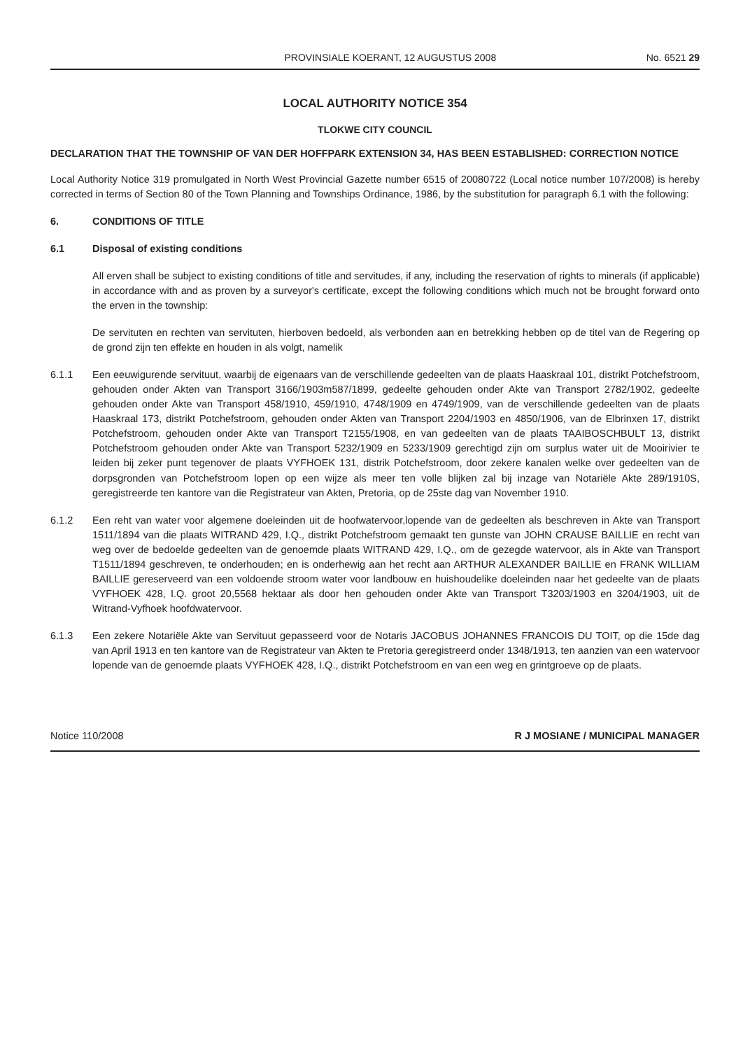PROVINSIALE KOERANT, 12 AUGUSTUS 2008 No. 6521 29
LOCAL AUTHORITY NOTICE 354
TLOKWE CITY COUNCIL
DECLARATION THAT THE TOWNSHIP OF VAN DER HOFFPARK EXTENSION 34, HAS BEEN ESTABLISHED: CORRECTION NOTICE
Local Authority Notice 319 promulgated in North West Provincial Gazette number 6515 of 20080722 (Local notice number 107/2008) is hereby corrected in terms of Section 80 of the Town Planning and Townships Ordinance, 1986, by the substitution for paragraph 6.1 with the following:
6. CONDITIONS OF TITLE
6.1 Disposal of existing conditions
All erven shall be subject to existing conditions of title and servitudes, if any, including the reservation of rights to minerals (if applicable) in accordance with and as proven by a surveyor's certificate, except the following conditions which much not be brought forward onto the erven in the township:
De servituten en rechten van servituten, hierboven bedoeld, als verbonden aan en betrekking hebben op de titel van de Regering op de grond zijn ten effekte en houden in als volgt, namelik
6.1.1 Een eeuwigurende servituut, waarbij de eigenaars van de verschillende gedeelten van de plaats Haaskraal 101, distrikt Potchefstroom, gehouden onder Akten van Transport 3166/1903m587/1899, gedeelte gehouden onder Akte van Transport 2782/1902, gedeelte gehouden onder Akte van Transport 458/1910, 459/1910, 4748/1909 en 4749/1909, van de verschillende gedeelten van de plaats Haaskraal 173, distrikt Potchefstroom, gehouden onder Akten van Transport 2204/1903 en 4850/1906, van de Elbrinxen 17, distrikt Potchefstroom, gehouden onder Akte van Transport T2155/1908, en van gedeelten van de plaats TAAIBOSCHBULT 13, distrikt Potchefstroom gehouden onder Akte van Transport 5232/1909 en 5233/1909 gerechtigd zijn om surplus water uit de Mooirivier te leiden bij zeker punt tegenover de plaats VYFHOEK 131, distrik Potchefstroom, door zekere kanalen welke over gedeelten van de dorpsgronden van Potchefstroom lopen op een wijze als meer ten volle blijken zal bij inzage van Notariële Akte 289/1910S, geregistreerde ten kantore van die Registrateur van Akten, Pretoria, op de 25ste dag van November 1910.
6.1.2 Een reht van water voor algemene doeleinden uit de hoofwatervoor,lopende van de gedeelten als beschreven in Akte van Transport 1511/1894 van die plaats WITRAND 429, I.Q., distrikt Potchefstroom gemaakt ten gunste van JOHN CRAUSE BAILLIE en recht van weg over de bedoelde gedeelten van de genoemde plaats WITRAND 429, I.Q., om de gezegde watervoor, als in Akte van Transport T1511/1894 geschreven, te onderhouden; en is onderhewig aan het recht aan ARTHUR ALEXANDER BAILLIE en FRANK WILLIAM BAILLIE gereserveerd van een voldoende stroom water voor landbouw en huishoudelike doeleinden naar het gedeelte van de plaats VYFHOEK 428, I.Q. groot 20,5568 hektaar als door hen gehouden onder Akte van Transport T3203/1903 en 3204/1903, uit de Witrand-Vyfhoek hoofdwatervoor.
6.1.3 Een zekere Notariële Akte van Servituut gepasseerd voor de Notaris JACOBUS JOHANNES FRANCOIS DU TOIT, op die 15de dag van April 1913 en ten kantore van de Registrateur van Akten te Pretoria geregistreerd onder 1348/1913, ten aanzien van een watervoor lopende van de genoemde plaats VYFHOEK 428, I.Q., distrikt Potchefstroom en van een weg en grintgroeve op de plaats.
Notice 110/2008 R J MOSIANE / MUNICIPAL MANAGER